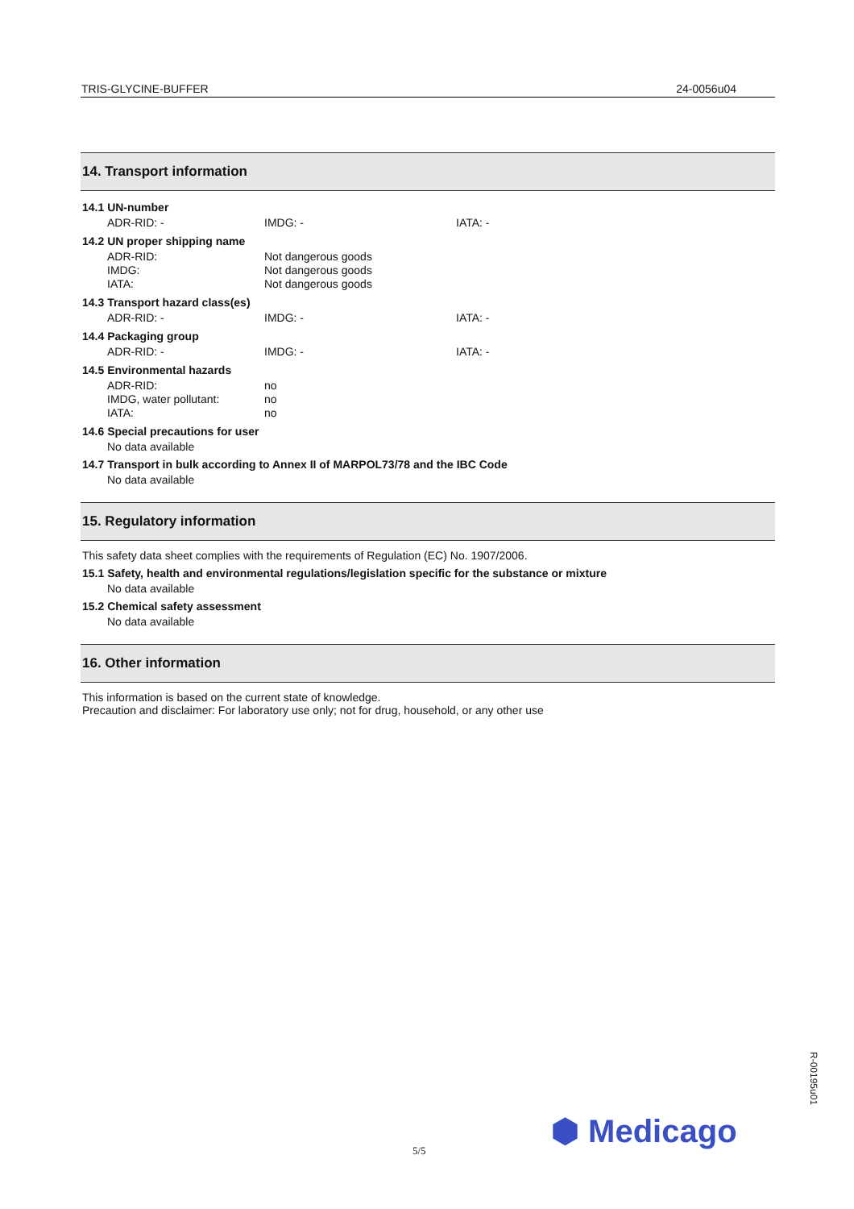TRIS-GLYCINE-BUFFER 24-0056u04
14. Transport information
14.1 UN-number
ADR-RID: - IMDG: - IATA: -
14.2 UN proper shipping name
ADR-RID: Not dangerous goods
IMDG: Not dangerous goods
IATA: Not dangerous goods
14.3 Transport hazard class(es)
ADR-RID: - IMDG: - IATA: -
14.4 Packaging group
ADR-RID: - IMDG: - IATA: -
14.5 Environmental hazards
ADR-RID: no
IMDG, water pollutant: no
IATA: no
14.6 Special precautions for user
No data available
14.7 Transport in bulk according to Annex II of MARPOL73/78 and the IBC Code
No data available
15. Regulatory information
This safety data sheet complies with the requirements of Regulation (EC) No. 1907/2006.
15.1 Safety, health and environmental regulations/legislation specific for the substance or mixture
No data available
15.2 Chemical safety assessment
No data available
16. Other information
This information is based on the current state of knowledge.
Precaution and disclaimer: For laboratory use only; not for drug, household, or any other use
⬢ Medicago
5/5
R-00195u01